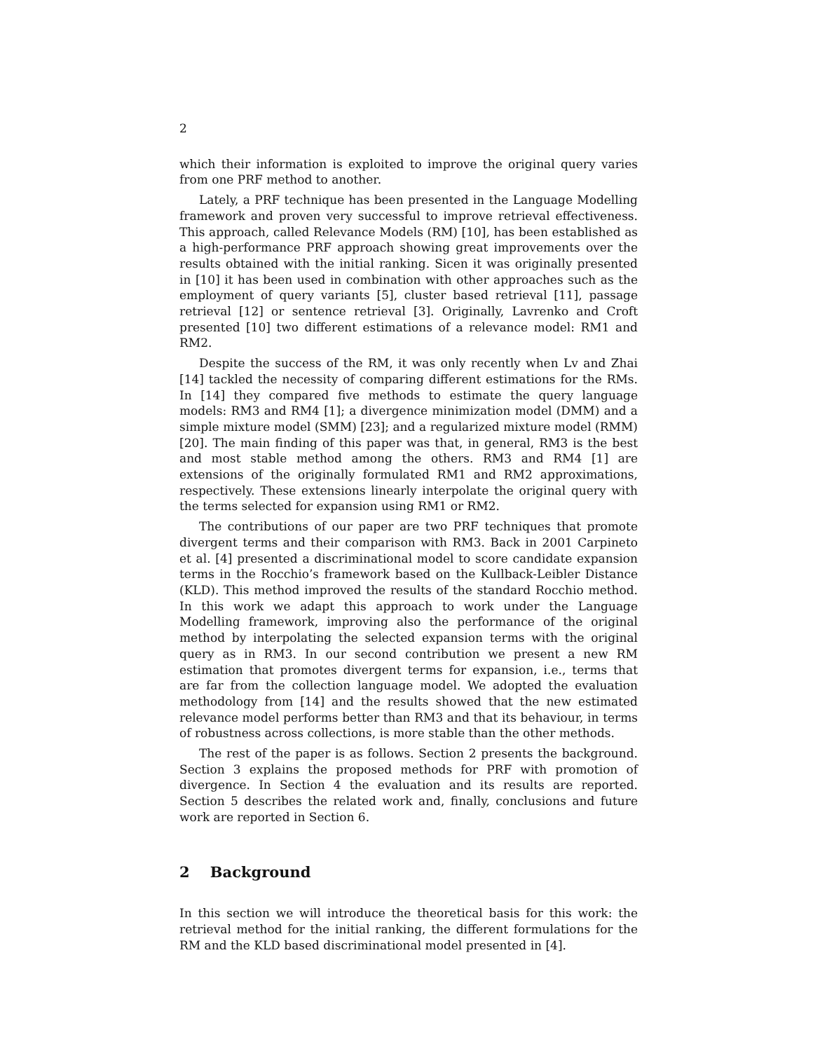2
which their information is exploited to improve the original query varies from one PRF method to another.
Lately, a PRF technique has been presented in the Language Modelling framework and proven very successful to improve retrieval effectiveness. This approach, called Relevance Models (RM) [10], has been established as a high-performance PRF approach showing great improvements over the results obtained with the initial ranking. Sicen it was originally presented in [10] it has been used in combination with other approaches such as the employment of query variants [5], cluster based retrieval [11], passage retrieval [12] or sentence retrieval [3]. Originally, Lavrenko and Croft presented [10] two different estimations of a relevance model: RM1 and RM2.
Despite the success of the RM, it was only recently when Lv and Zhai [14] tackled the necessity of comparing different estimations for the RMs. In [14] they compared five methods to estimate the query language models: RM3 and RM4 [1]; a divergence minimization model (DMM) and a simple mixture model (SMM) [23]; and a regularized mixture model (RMM) [20]. The main finding of this paper was that, in general, RM3 is the best and most stable method among the others. RM3 and RM4 [1] are extensions of the originally formulated RM1 and RM2 approximations, respectively. These extensions linearly interpolate the original query with the terms selected for expansion using RM1 or RM2.
The contributions of our paper are two PRF techniques that promote divergent terms and their comparison with RM3. Back in 2001 Carpineto et al. [4] presented a discriminational model to score candidate expansion terms in the Rocchio’s framework based on the Kullback-Leibler Distance (KLD). This method improved the results of the standard Rocchio method. In this work we adapt this approach to work under the Language Modelling framework, improving also the performance of the original method by interpolating the selected expansion terms with the original query as in RM3. In our second contribution we present a new RM estimation that promotes divergent terms for expansion, i.e., terms that are far from the collection language model. We adopted the evaluation methodology from [14] and the results showed that the new estimated relevance model performs better than RM3 and that its behaviour, in terms of robustness across collections, is more stable than the other methods.
The rest of the paper is as follows. Section 2 presents the background. Section 3 explains the proposed methods for PRF with promotion of divergence. In Section 4 the evaluation and its results are reported. Section 5 describes the related work and, finally, conclusions and future work are reported in Section 6.
2 Background
In this section we will introduce the theoretical basis for this work: the retrieval method for the initial ranking, the different formulations for the RM and the KLD based discriminational model presented in [4].